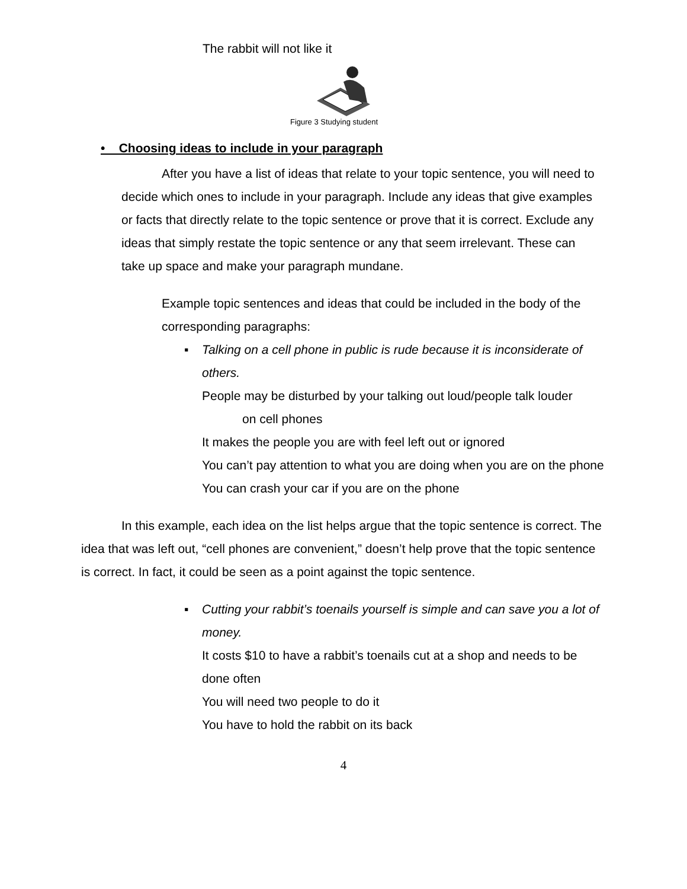The rabbit will not like it
Figure 3 Studying student
• Choosing ideas to include in your paragraph
After you have a list of ideas that relate to your topic sentence, you will need to decide which ones to include in your paragraph. Include any ideas that give examples or facts that directly relate to the topic sentence or prove that it is correct. Exclude any ideas that simply restate the topic sentence or any that seem irrelevant. These can take up space and make your paragraph mundane.
Example topic sentences and ideas that could be included in the body of the corresponding paragraphs:
▪
Talking on a cell phone in public is rude because it is inconsiderate of others.
People may be disturbed by your talking out loud/people talk louder
on cell phones
It makes the people you are with feel left out or ignored
You can’t pay attention to what you are doing when you are on the phone
You can crash your car if you are on the phone
In this example, each idea on the list helps argue that the topic sentence is correct. The idea that was left out, “cell phones are convenient,” doesn’t help prove that the topic sentence is correct. In fact, it could be seen as a point against the topic sentence.
▪
Cutting your rabbit’s toenails yourself is simple and can save you a lot of money.
It costs $10 to have a rabbit’s toenails cut at a shop and needs to be done often
You will need two people to do it
You have to hold the rabbit on its back
4